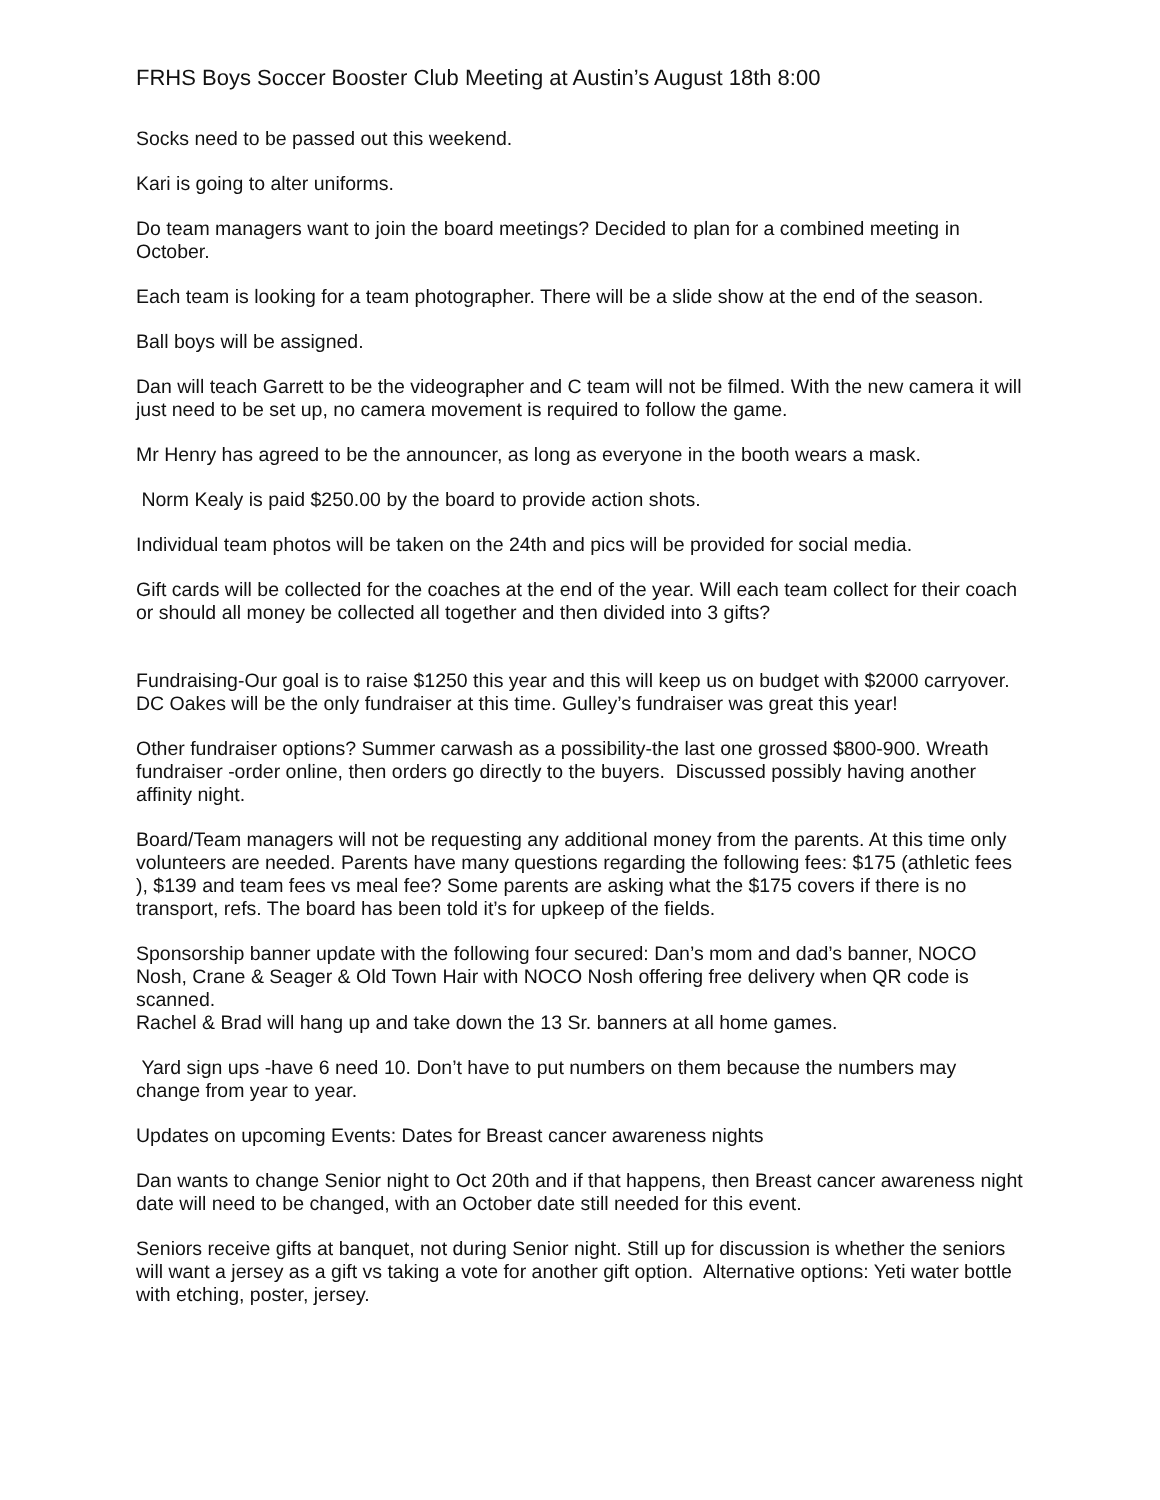FRHS Boys Soccer Booster Club Meeting at Austin’s August 18th 8:00
Socks need to be passed out this weekend.
Kari is going to alter uniforms.
Do team managers want to join the board meetings? Decided to plan for a combined meeting in October.
Each team is looking for a team photographer. There will be a slide show at the end of the season.
Ball boys will be assigned.
Dan will teach Garrett to be the videographer and C team will not be filmed. With the new camera it will just need to be set up, no camera movement is required to follow the game.
Mr Henry has agreed to be the announcer, as long as everyone in the booth wears a mask.
Norm Kealy is paid $250.00 by the board to provide action shots.
Individual team photos will be taken on the 24th and pics will be provided for social media.
Gift cards will be collected for the coaches at the end of the year. Will each team collect for their coach or should all money be collected all together and then divided into 3 gifts?
Fundraising-Our goal is to raise $1250 this year and this will keep us on budget with $2000 carryover. DC Oakes will be the only fundraiser at this time. Gulley’s fundraiser was great this year!
Other fundraiser options? Summer carwash as a possibility-the last one grossed $800-900. Wreath fundraiser -order online, then orders go directly to the buyers. Discussed possibly having another affinity night.
Board/Team managers will not be requesting any additional money from the parents. At this time only volunteers are needed. Parents have many questions regarding the following fees: $175 (athletic fees ), $139 and team fees vs meal fee? Some parents are asking what the $175 covers if there is no transport, refs. The board has been told it’s for upkeep of the fields.
Sponsorship banner update with the following four secured: Dan’s mom and dad’s banner, NOCO Nosh, Crane & Seager & Old Town Hair with NOCO Nosh offering free delivery when QR code is scanned.
Rachel & Brad will hang up and take down the 13 Sr. banners at all home games.
Yard sign ups -have 6 need 10. Don’t have to put numbers on them because the numbers may change from year to year.
Updates on upcoming Events: Dates for Breast cancer awareness nights
Dan wants to change Senior night to Oct 20th and if that happens, then Breast cancer awareness night date will need to be changed, with an October date still needed for this event.
Seniors receive gifts at banquet, not during Senior night. Still up for discussion is whether the seniors will want a jersey as a gift vs taking a vote for another gift option. Alternative options: Yeti water bottle with etching, poster, jersey.